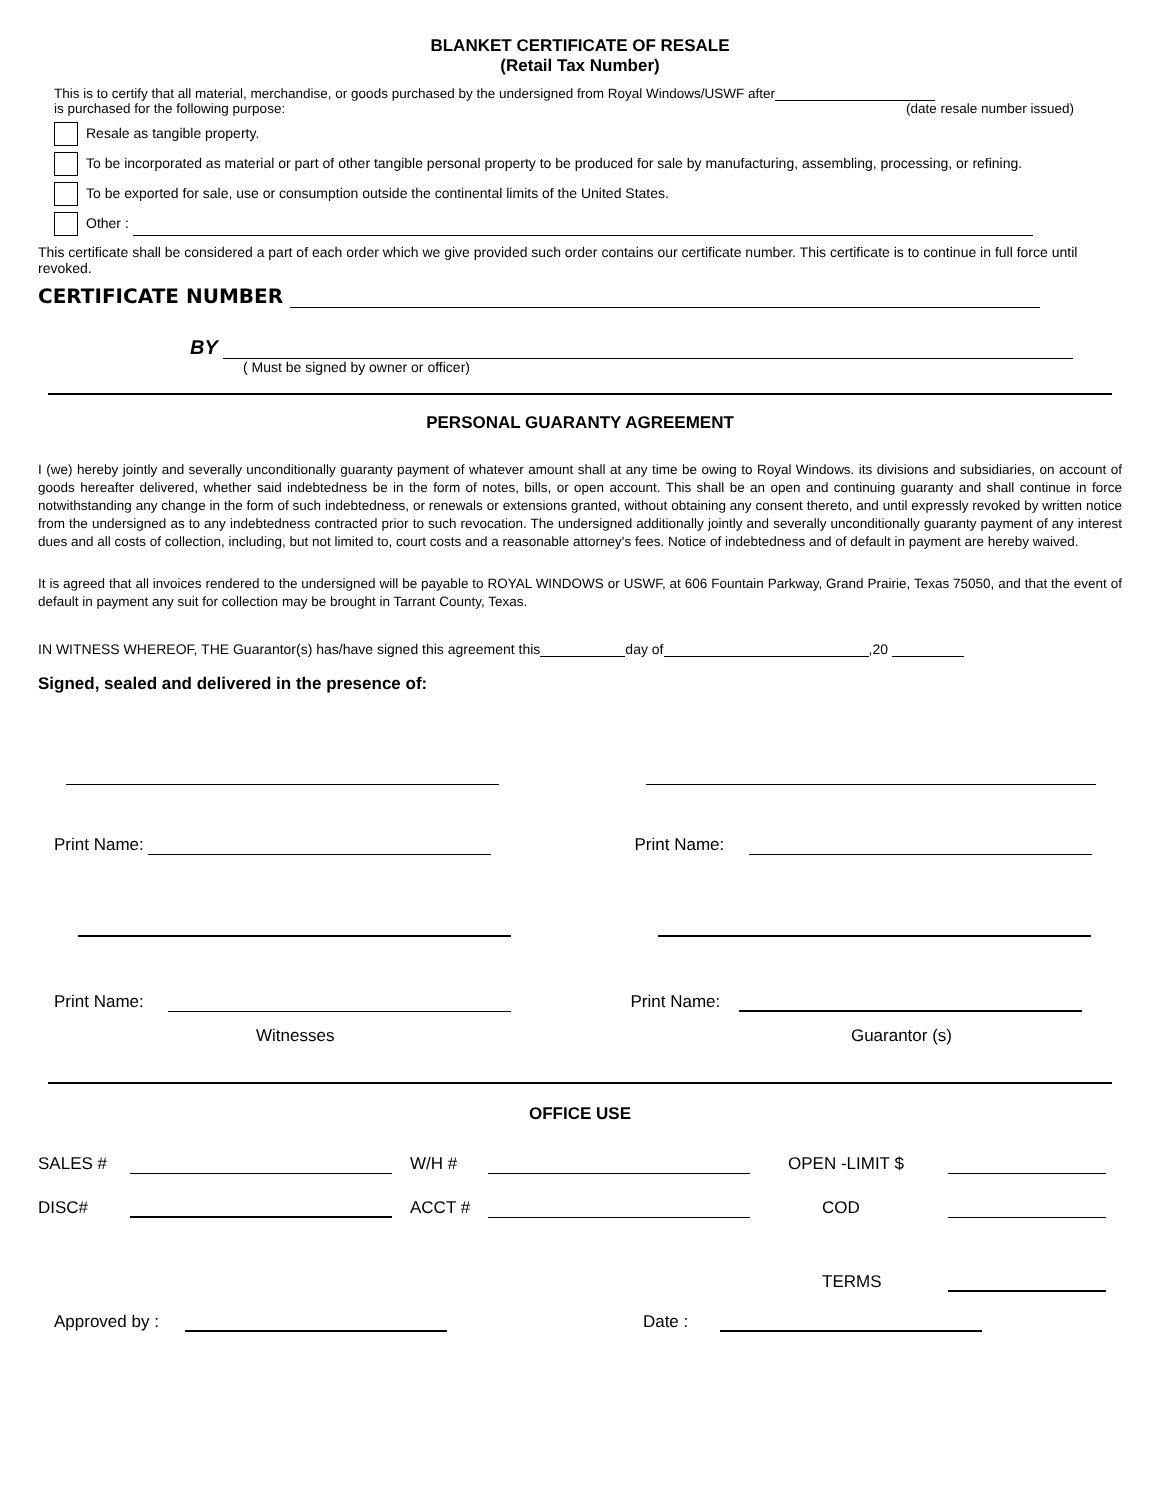BLANKET CERTIFICATE OF RESALE
(Retail Tax Number)
This is to certify that all material, merchandise, or goods purchased by the undersigned from Royal Windows/USWF after
is purchased for the following purpose: (date resale number issued)
Resale as tangible property.
To be incorporated as material or part of other tangible personal property to be produced for sale by manufacturing, assembling, processing, or refining.
To be exported for sale, use or consumption outside the continental limits of the United States.
Other :
This certificate shall be considered a part of each order which we give provided such order contains our certificate number. This certificate is to continue in full force until revoked.
CERTIFICATE NUMBER
BY
( Must be signed by owner or officer)
PERSONAL GUARANTY AGREEMENT
I (we) hereby jointly and severally unconditionally guaranty payment of whatever amount shall at any time be owing to Royal Windows. its divisions and subsidiaries, on account of goods hereafter delivered, whether said indebtedness be in the form of notes, bills, or open account. This shall be an open and continuing guaranty and shall continue in force notwithstanding any change in the form of such indebtedness, or renewals or extensions granted, without obtaining any consent thereto, and until expressly revoked by written notice from the undersigned as to any indebtedness contracted prior to such revocation. The undersigned additionally jointly and severally unconditionally guaranty payment of any interest dues and all costs of collection, including, but not limited to, court costs and a reasonable attorney's fees. Notice of indebtedness and of default in payment are hereby waived.
It is agreed that all invoices rendered to the undersigned will be payable to ROYAL WINDOWS or USWF, at 606 Fountain Parkway, Grand Prairie, Texas 75050, and that the event of default in payment any suit for collection may be brought in Tarrant County, Texas.
IN WITNESS WHEREOF, THE Guarantor(s) has/have signed this agreement this day of ,20
Signed, sealed and delivered in the presence of:
Print Name: Print Name:
Print Name: Print Name:
Witnesses Guarantor (s)
OFFICE USE
SALES # W/H # OPEN -LIMIT $ DISC# ACCT # COD TERMS
Approved by : Date :